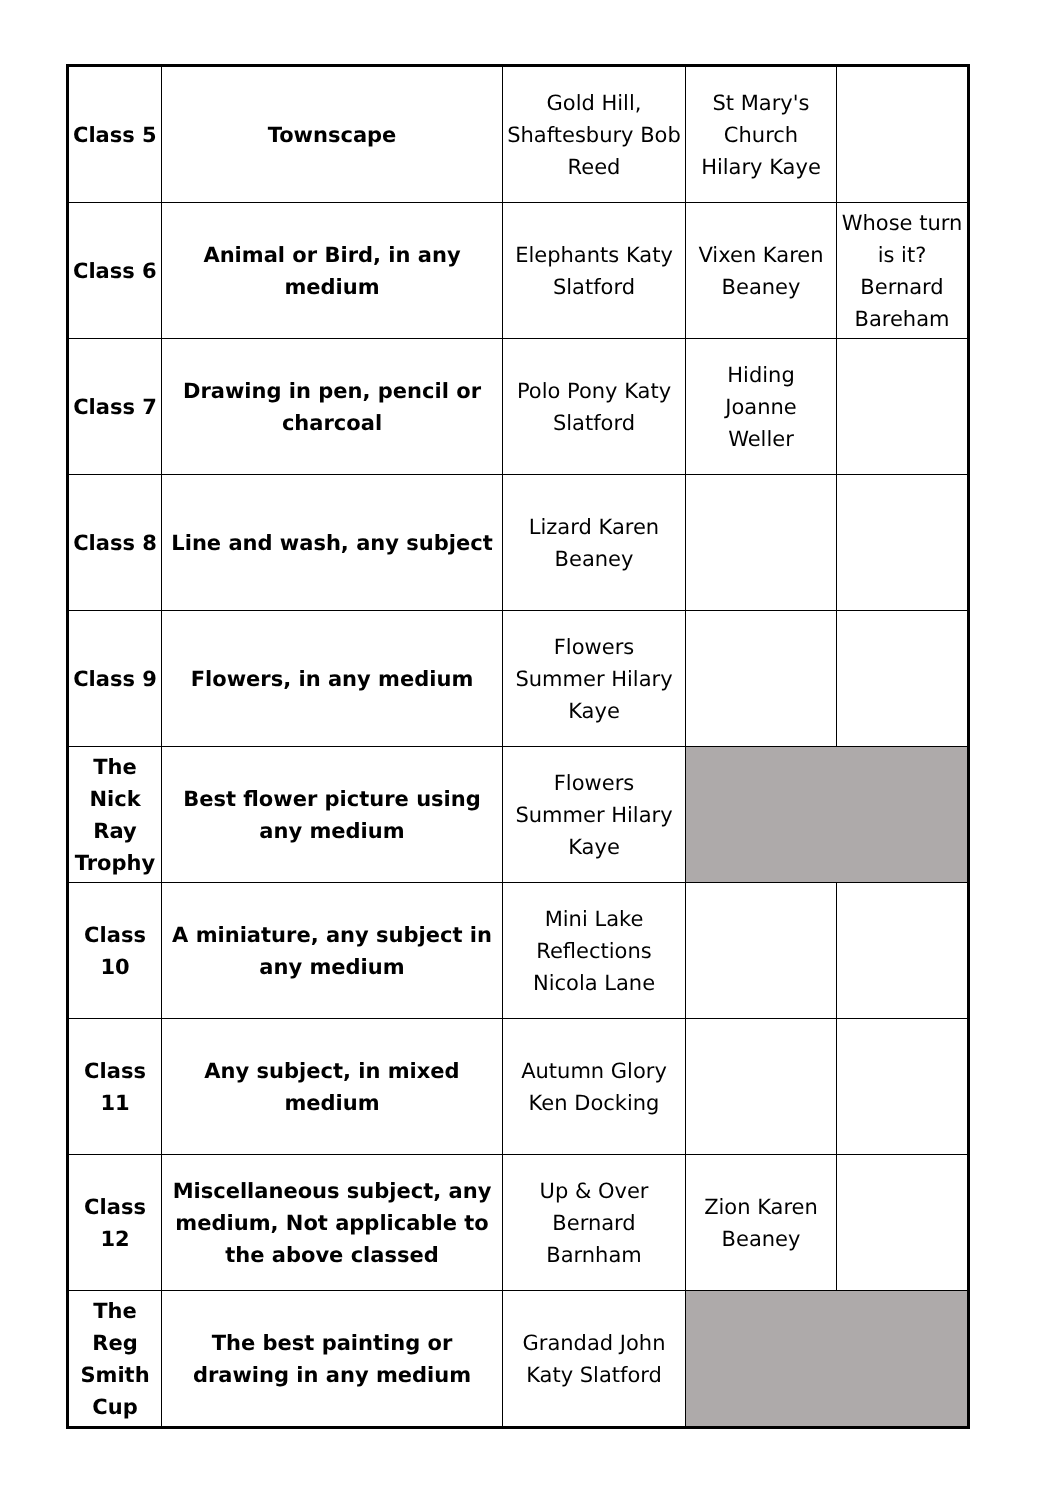| Class 5 | Townscape | Gold Hill, Shaftesbury Bob Reed | St Mary's Church Hilary Kaye | |
| Class 6 | Animal or Bird, in any medium | Elephants Katy Slatford | Vixen Karen Beaney | Whose turn is it? Bernard Bareham |
| Class 7 | Drawing in pen, pencil or charcoal | Polo Pony Katy Slatford | Hiding Joanne Weller | |
| Class 8 | Line and wash, any subject | Lizard Karen Beaney | | |
| Class 9 | Flowers, in any medium | Flowers Summer Hilary Kaye | | |
| The Nick Ray Trophy | Best flower picture using any medium | Flowers Summer Hilary Kaye | | |
| Class 10 | A miniature, any subject in any medium | Mini Lake Reflections Nicola Lane | | |
| Class 11 | Any subject, in mixed medium | Autumn Glory Ken Docking | | |
| Class 12 | Miscellaneous subject, any medium, Not applicable to the above classed | Up & Over Bernard Barnham | Zion Karen Beaney | |
| The Reg Smith Cup | The best painting or drawing in any medium | Grandad John Katy Slatford | | |